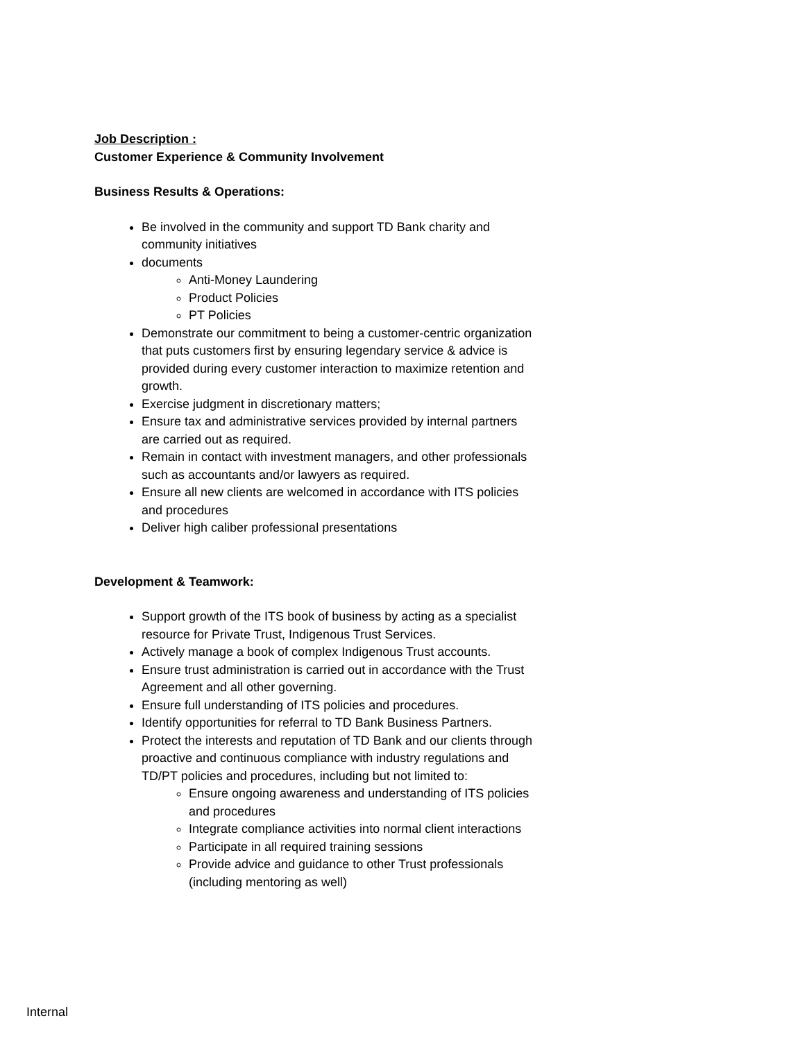Job Description :
Customer Experience & Community Involvement
Business Results & Operations:
Be involved in the community and support TD Bank charity and community initiatives
documents
Anti-Money Laundering
Product Policies
PT Policies
Demonstrate our commitment to being a customer-centric organization that puts customers first by ensuring legendary service & advice is provided during every customer interaction to maximize retention and growth.
Exercise judgment in discretionary matters;
Ensure tax and administrative services provided by internal partners are carried out as required.
Remain in contact with investment managers, and other professionals such as accountants and/or lawyers as required.
Ensure all new clients are welcomed in accordance with ITS policies and procedures
Deliver high caliber professional presentations
Development & Teamwork:
Support growth of the ITS book of business by acting as a specialist resource for Private Trust, Indigenous Trust Services.
Actively manage a book of complex Indigenous Trust accounts.
Ensure trust administration is carried out in accordance with the Trust Agreement and all other governing.
Ensure full understanding of ITS policies and procedures.
Identify opportunities for referral to TD Bank Business Partners.
Protect the interests and reputation of TD Bank and our clients through proactive and continuous compliance with industry regulations and TD/PT policies and procedures, including but not limited to:
Ensure ongoing awareness and understanding of ITS policies and procedures
Integrate compliance activities into normal client interactions
Participate in all required training sessions
Provide advice and guidance to other Trust professionals (including mentoring as well)
Internal